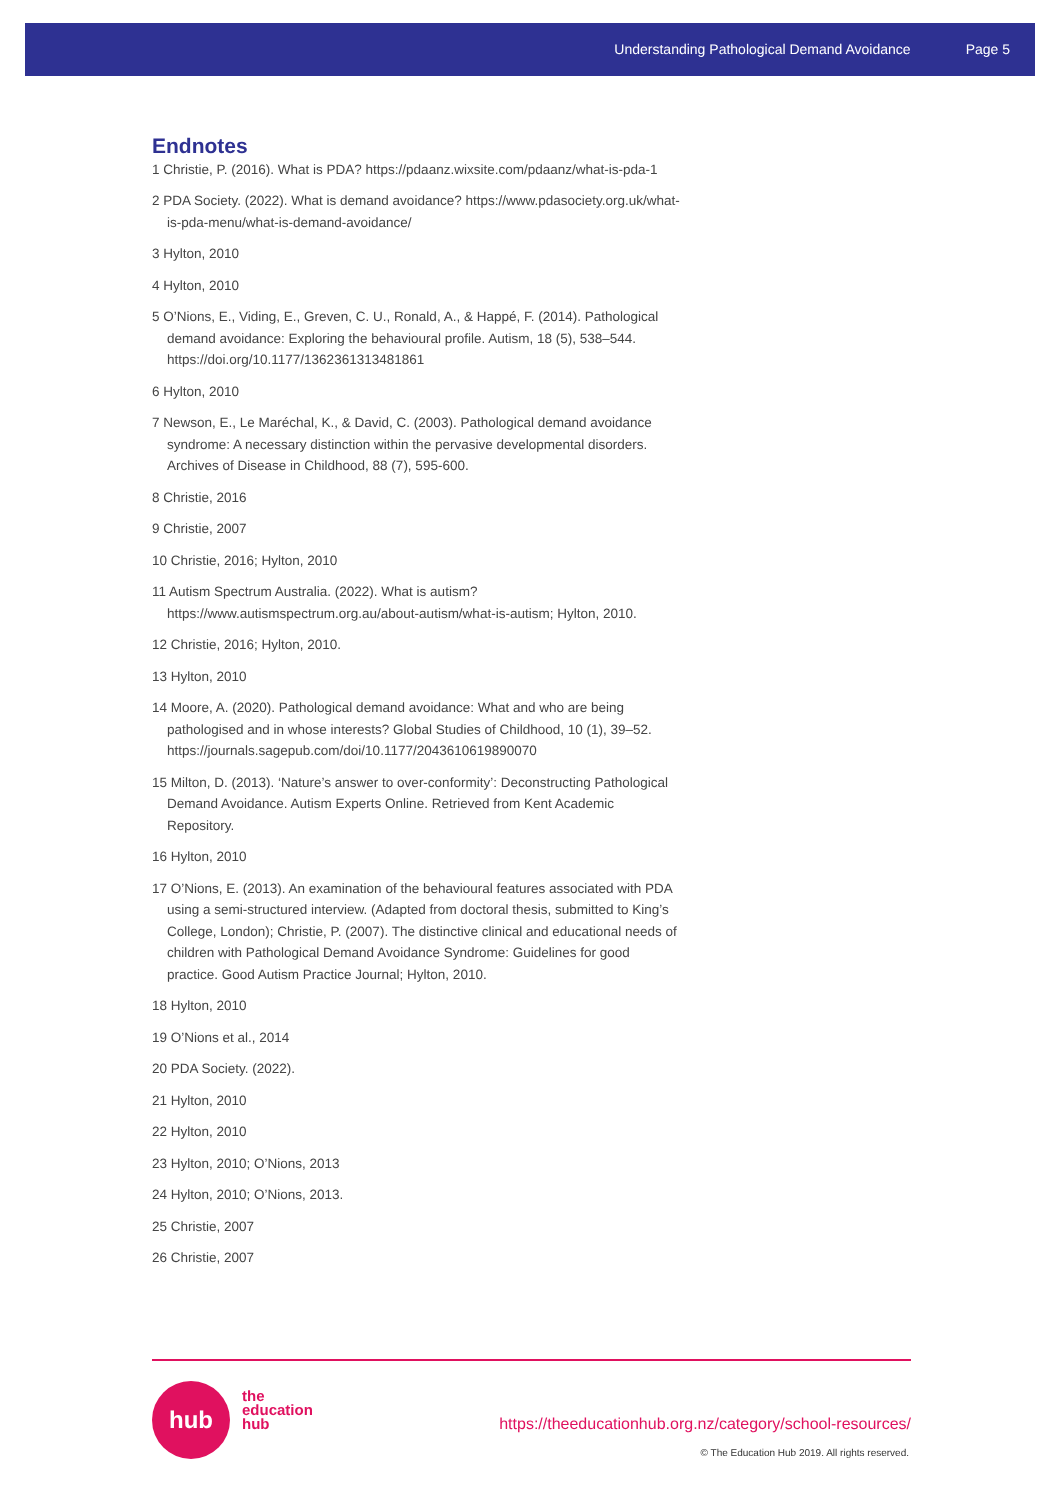Understanding Pathological Demand Avoidance Page 5
Endnotes
1 Christie, P. (2016). What is PDA? https://pdaanz.wixsite.com/pdaanz/what-is-pda-1
2 PDA Society. (2022). What is demand avoidance? https://www.pdasociety.org.uk/what-is-pda-menu/what-is-demand-avoidance/
3 Hylton, 2010
4 Hylton, 2010
5 O’Nions, E., Viding, E., Greven, C. U., Ronald, A., & Happé, F. (2014). Pathological demand avoidance: Exploring the behavioural profile. Autism, 18 (5), 538–544. https://doi.org/10.1177/1362361313481861
6 Hylton, 2010
7 Newson, E., Le Maréchal, K., & David, C. (2003). Pathological demand avoidance syndrome: A necessary distinction within the pervasive developmental disorders. Archives of Disease in Childhood, 88 (7), 595-600.
8 Christie, 2016
9 Christie, 2007
10 Christie, 2016; Hylton, 2010
11 Autism Spectrum Australia. (2022). What is autism? https://www.autismspectrum.org.au/about-autism/what-is-autism; Hylton, 2010.
12 Christie, 2016; Hylton, 2010.
13 Hylton, 2010
14 Moore, A. (2020). Pathological demand avoidance: What and who are being pathologised and in whose interests? Global Studies of Childhood, 10 (1), 39–52. https://journals.sagepub.com/doi/10.1177/2043610619890070
15 Milton, D. (2013). ‘Nature’s answer to over-conformity’: Deconstructing Pathological Demand Avoidance. Autism Experts Online. Retrieved from Kent Academic Repository.
16 Hylton, 2010
17 O’Nions, E. (2013). An examination of the behavioural features associated with PDA using a semi-structured interview. (Adapted from doctoral thesis, submitted to King’s College, London); Christie, P. (2007). The distinctive clinical and educational needs of children with Pathological Demand Avoidance Syndrome: Guidelines for good practice. Good Autism Practice Journal; Hylton, 2010.
18 Hylton, 2010
19 O’Nions et al., 2014
20 PDA Society. (2022).
21 Hylton, 2010
22 Hylton, 2010
23 Hylton, 2010; O’Nions, 2013
24 Hylton, 2010; O’Nions, 2013.
25 Christie, 2007
26 Christie, 2007
hub
the
education
hub
https://theeducationhub.org.nz/category/school-resources/
© The Education Hub 2019. All rights reserved.